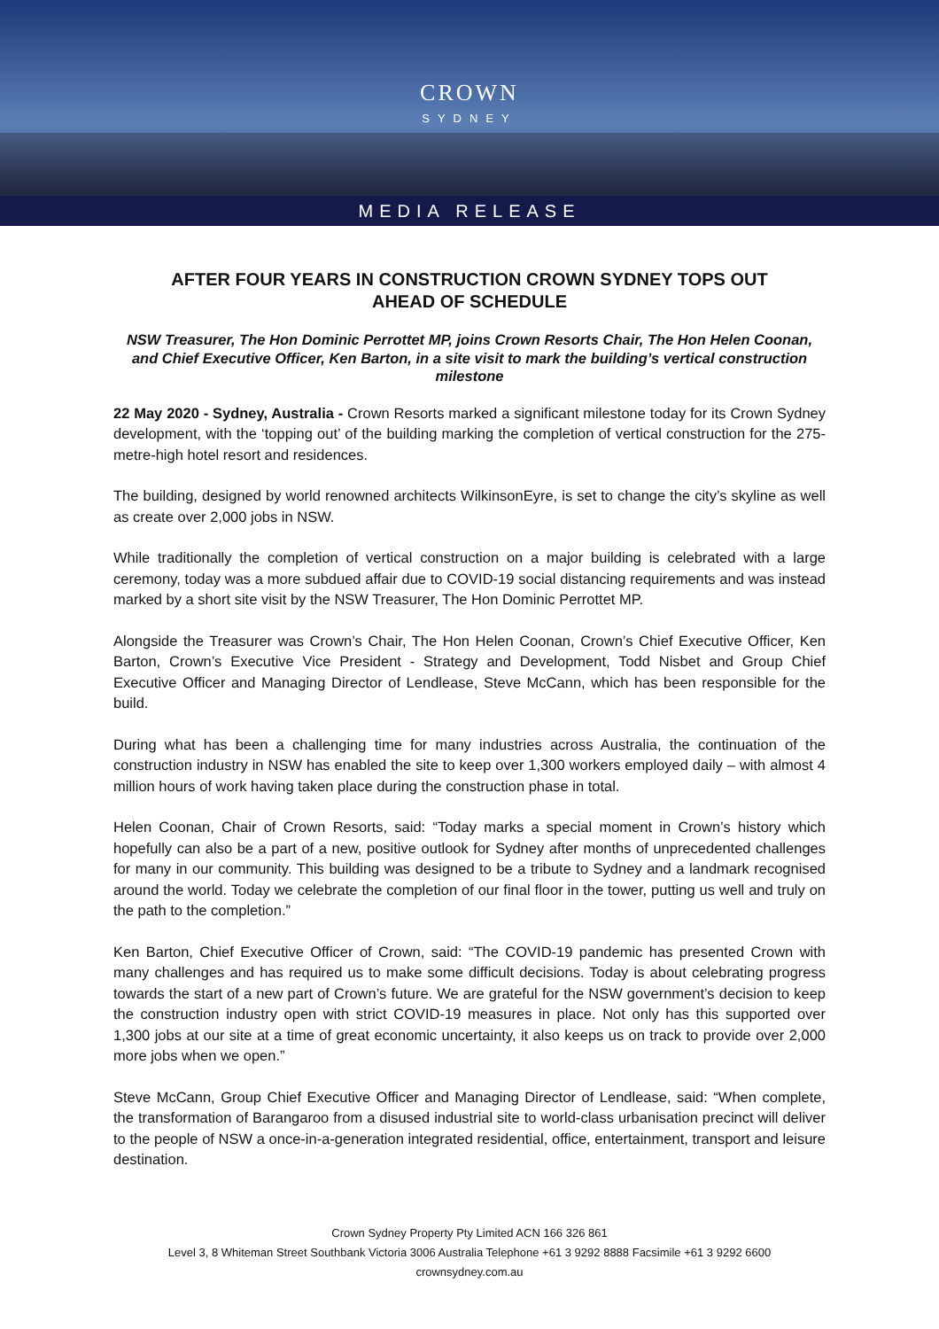CROWN
SYDNEY
MEDIA RELEASE
AFTER FOUR YEARS IN CONSTRUCTION CROWN SYDNEY TOPS OUT AHEAD OF SCHEDULE
NSW Treasurer, The Hon Dominic Perrottet MP, joins Crown Resorts Chair, The Hon Helen Coonan, and Chief Executive Officer, Ken Barton, in a site visit to mark the building’s vertical construction milestone
22 May 2020 - Sydney, Australia - Crown Resorts marked a significant milestone today for its Crown Sydney development, with the ‘topping out’ of the building marking the completion of vertical construction for the 275-metre-high hotel resort and residences.
The building, designed by world renowned architects WilkinsonEyre, is set to change the city’s skyline as well as create over 2,000 jobs in NSW.
While traditionally the completion of vertical construction on a major building is celebrated with a large ceremony, today was a more subdued affair due to COVID-19 social distancing requirements and was instead marked by a short site visit by the NSW Treasurer, The Hon Dominic Perrottet MP.
Alongside the Treasurer was Crown’s Chair, The Hon Helen Coonan, Crown’s Chief Executive Officer, Ken Barton, Crown’s Executive Vice President - Strategy and Development, Todd Nisbet and Group Chief Executive Officer and Managing Director of Lendlease, Steve McCann, which has been responsible for the build.
During what has been a challenging time for many industries across Australia, the continuation of the construction industry in NSW has enabled the site to keep over 1,300 workers employed daily – with almost 4 million hours of work having taken place during the construction phase in total.
Helen Coonan, Chair of Crown Resorts, said: “Today marks a special moment in Crown’s history which hopefully can also be a part of a new, positive outlook for Sydney after months of unprecedented challenges for many in our community. This building was designed to be a tribute to Sydney and a landmark recognised around the world. Today we celebrate the completion of our final floor in the tower, putting us well and truly on the path to the completion.”
Ken Barton, Chief Executive Officer of Crown, said: “The COVID-19 pandemic has presented Crown with many challenges and has required us to make some difficult decisions. Today is about celebrating progress towards the start of a new part of Crown’s future. We are grateful for the NSW government’s decision to keep the construction industry open with strict COVID-19 measures in place. Not only has this supported over 1,300 jobs at our site at a time of great economic uncertainty, it also keeps us on track to provide over 2,000 more jobs when we open.”
Steve McCann, Group Chief Executive Officer and Managing Director of Lendlease, said: “When complete, the transformation of Barangaroo from a disused industrial site to world-class urbanisation precinct will deliver to the people of NSW a once-in-a-generation integrated residential, office, entertainment, transport and leisure destination.
Crown Sydney Property Pty Limited ACN 166 326 861
Level 3, 8 Whiteman Street Southbank Victoria 3006 Australia Telephone +61 3 9292 8888 Facsimile +61 3 9292 6600
crownsydney.com.au